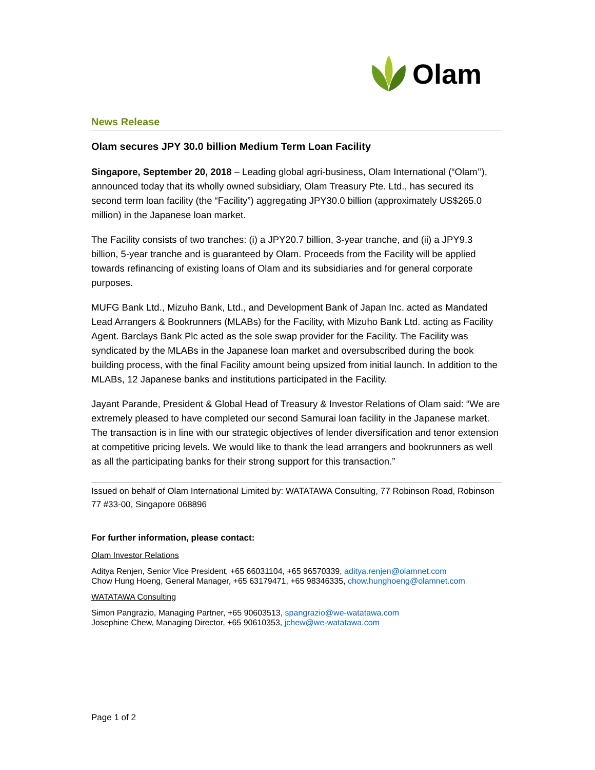Olam
News Release
Olam secures JPY 30.0 billion Medium Term Loan Facility
Singapore, September 20, 2018 – Leading global agri-business, Olam International (“Olam’’), announced today that its wholly owned subsidiary, Olam Treasury Pte. Ltd., has secured its second term loan facility (the “Facility”) aggregating JPY30.0 billion (approximately US$265.0 million) in the Japanese loan market.
The Facility consists of two tranches: (i) a JPY20.7 billion, 3-year tranche, and (ii) a JPY9.3 billion, 5-year tranche and is guaranteed by Olam. Proceeds from the Facility will be applied towards refinancing of existing loans of Olam and its subsidiaries and for general corporate purposes.
MUFG Bank Ltd., Mizuho Bank, Ltd., and Development Bank of Japan Inc. acted as Mandated Lead Arrangers & Bookrunners (MLABs) for the Facility, with Mizuho Bank Ltd. acting as Facility Agent. Barclays Bank Plc acted as the sole swap provider for the Facility. The Facility was syndicated by the MLABs in the Japanese loan market and oversubscribed during the book building process, with the final Facility amount being upsized from initial launch. In addition to the MLABs, 12 Japanese banks and institutions participated in the Facility.
Jayant Parande, President & Global Head of Treasury & Investor Relations of Olam said: “We are extremely pleased to have completed our second Samurai loan facility in the Japanese market. The transaction is in line with our strategic objectives of lender diversification and tenor extension at competitive pricing levels. We would like to thank the lead arrangers and bookrunners as well as all the participating banks for their strong support for this transaction.”
Issued on behalf of Olam International Limited by: WATATAWA Consulting, 77 Robinson Road, Robinson 77 #33-00, Singapore 068896
For further information, please contact:
Olam Investor Relations
Aditya Renjen, Senior Vice President, +65 66031104, +65 96570339, aditya.renjen@olamnet.com
Chow Hung Hoeng, General Manager, +65 63179471, +65 98346335, chow.hunghoeng@olamnet.com
WATATAWA Consulting
Simon Pangrazio, Managing Partner, +65 90603513, spangrazio@we-watatawa.com
Josephine Chew, Managing Director, +65 90610353, jchew@we-watatawa.com
Page 1 of 2